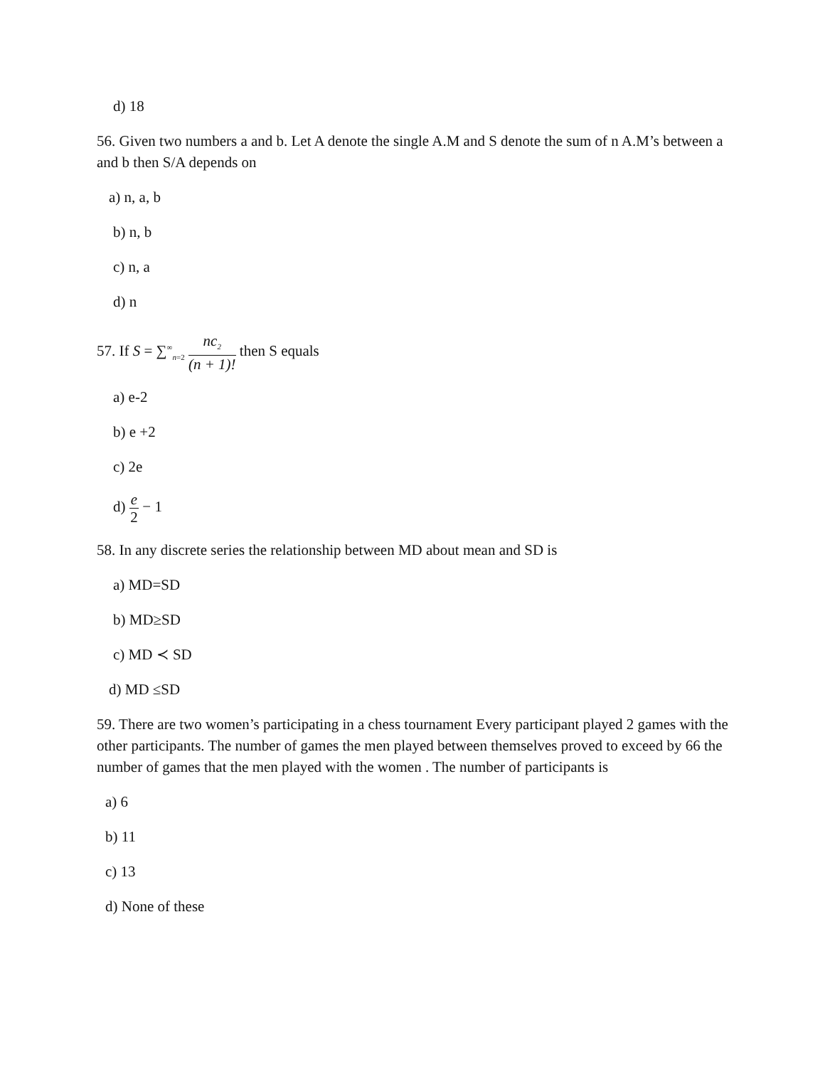d) 18
56. Given two numbers a and b. Let A denote the single A.M and S denote the sum of n A.M’s between a and b then S/A depends on
a) n, a, b
b) n, b
c) n, a
d) n
57. If S = ∑<sup>∞</sup><sub>n=2</sub> nc<sub>2</sub> (n + 1)! then S equals
a) e-2
b) e +2
c) 2e
d) e 2 − 1
58. In any discrete series the relationship between MD about mean and SD is
a) MD=SD
b) MD≥SD
c) MD ≺ SD
d) MD ≤SD
59. There are two women’s participating in a chess tournament Every participant played 2 games with the other participants. The number of games the men played between themselves proved to exceed by 66 the number of games that the men played with the women . The number of participants is
a) 6
b) 11
c) 13
d) None of these